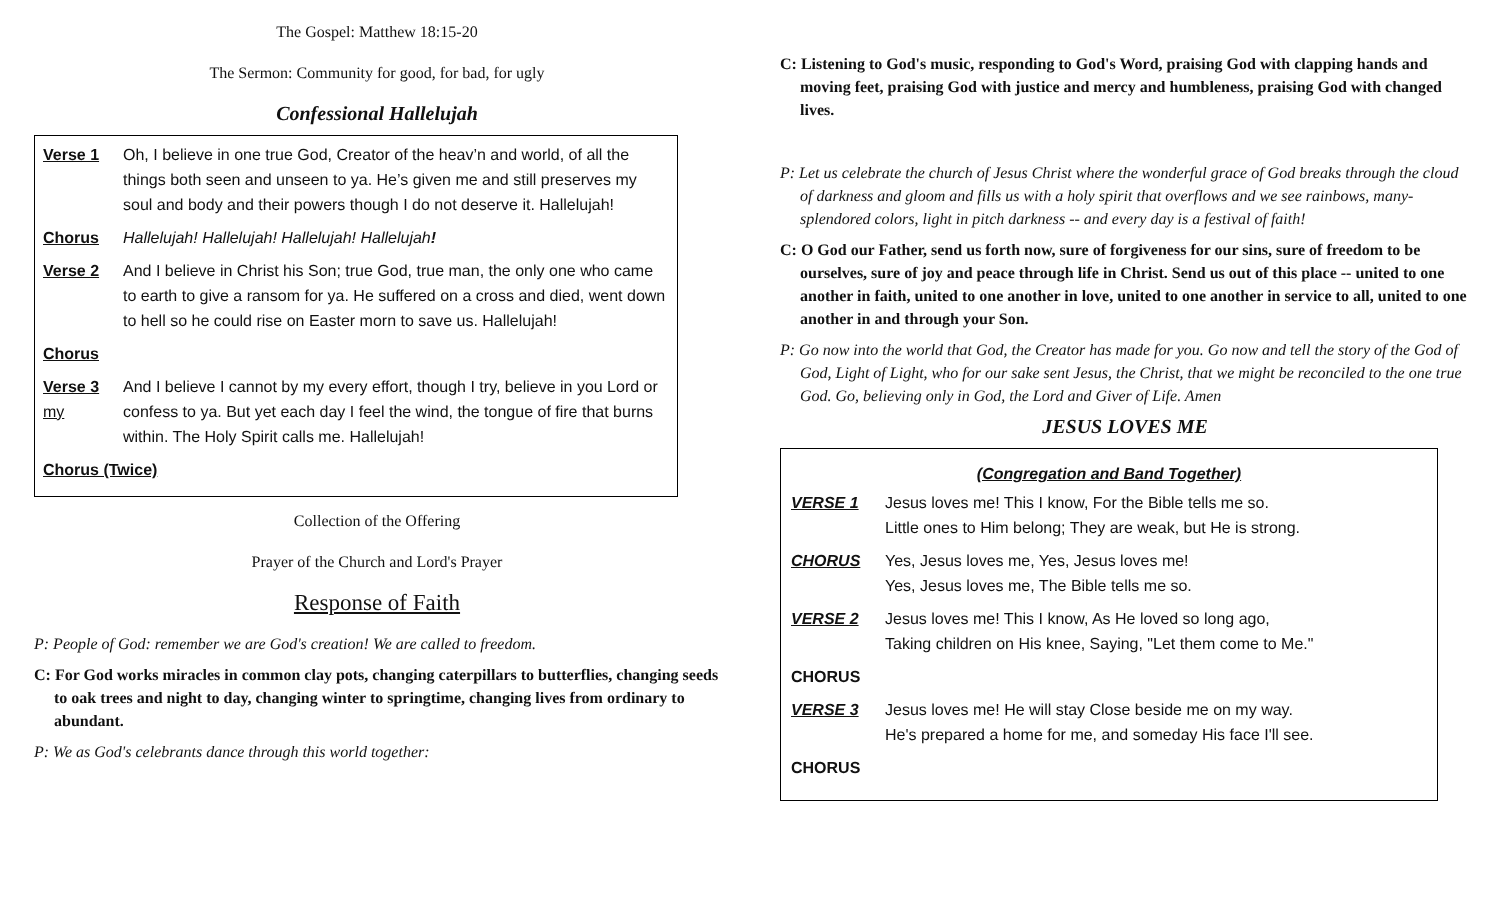The Gospel: Matthew 18:15-20
The Sermon: Community for good, for bad, for ugly
Confessional Hallelujah
Verse 1 Oh, I believe in one true God, Creator of the heav’n and world, of all the things both seen and unseen to ya. He’s given me and still preserves my soul and body and their powers though I do not deserve it. Hallelujah!
Chorus Hallelujah! Hallelujah! Hallelujah! Hallelujah!
Verse 2 And I believe in Christ his Son; true God, true man, the only one who came to earth to give a ransom for ya. He suffered on a cross and died, went down to hell so he could rise on Easter morn to save us. Hallelujah!
Chorus
Verse 3
my And I believe I cannot by my every effort, though I try, believe in you Lord or confess to ya. But yet each day I feel the wind, the tongue of fire that burns within. The Holy Spirit calls me. Hallelujah!
Chorus (Twice)
Collection of the Offering
Prayer of the Church and Lord's Prayer
Response of Faith
P: People of God: remember we are God's creation! We are called to freedom.
C: For God works miracles in common clay pots, changing caterpillars to butterflies, changing seeds to oak trees and night to day, changing winter to springtime, changing lives from ordinary to abundant.
P: We as God's celebrants dance through this world together:
C: Listening to God's music, responding to God's Word, praising God with clapping hands and moving feet, praising God with justice and mercy and humbleness, praising God with changed lives.
P: Let us celebrate the church of Jesus Christ where the wonderful grace of God breaks through the cloud of darkness and gloom and fills us with a holy spirit that overflows and we see rainbows, many-splendored colors, light in pitch darkness -- and every day is a festival of faith!
C: O God our Father, send us forth now, sure of forgiveness for our sins, sure of freedom to be ourselves, sure of joy and peace through life in Christ. Send us out of this place -- united to one another in faith, united to one another in love, united to one another in service to all, united to one another in and through your Son.
P: Go now into the world that God, the Creator has made for you. Go now and tell the story of the God of God, Light of Light, who for our sake sent Jesus, the Christ, that we might be reconciled to the one true God. Go, believing only in God, the Lord and Giver of Life. Amen
JESUS LOVES ME
(Congregation and Band Together)
VERSE 1 Jesus loves me! This I know, For the Bible tells me so.
Little ones to Him belong; They are weak, but He is strong.
CHORUS Yes, Jesus loves me, Yes, Jesus loves me!
Yes, Jesus loves me, The Bible tells me so.
VERSE 2 Jesus loves me! This I know, As He loved so long ago,
Taking children on His knee, Saying, "Let them come to Me."
CHORUS
VERSE 3 Jesus loves me! He will stay Close beside me on my way.
He's prepared a home for me, and someday His face I'll see.
CHORUS